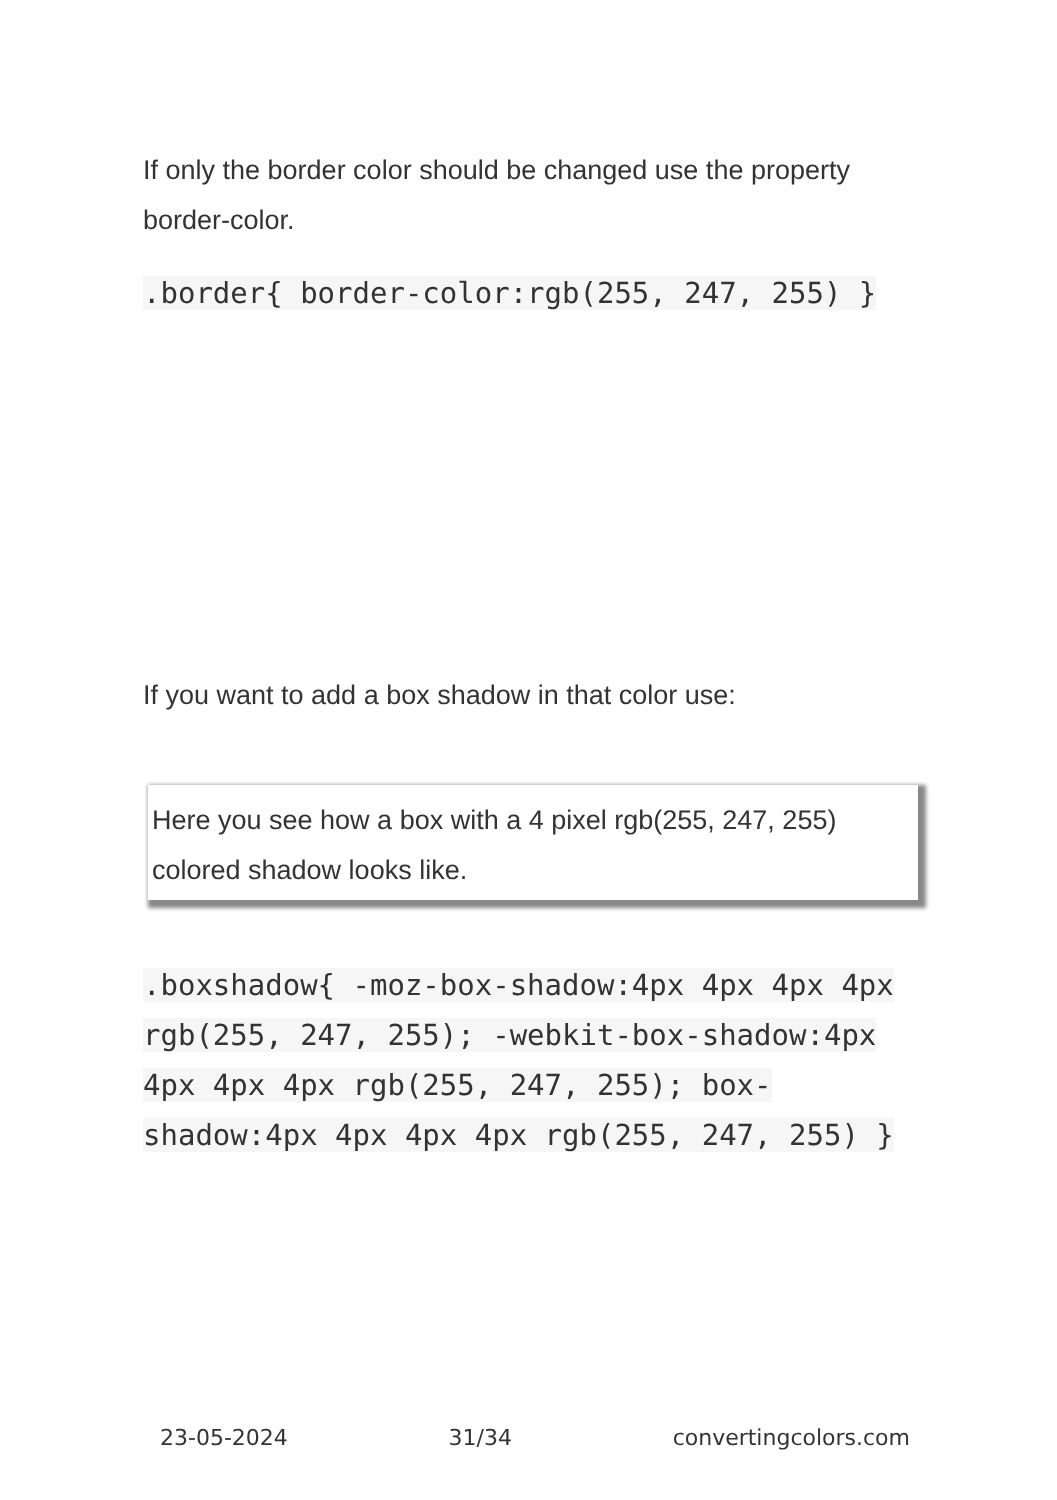If only the border color should be changed use the property border-color.
.border{ border-color:rgb(255, 247, 255) }
If you want to add a box shadow in that color use:
Here you see how a box with a 4 pixel rgb(255, 247, 255) colored shadow looks like.
.boxshadow{ -moz-box-shadow:4px 4px 4px 4px rgb(255, 247, 255); -webkit-box-shadow:4px 4px 4px 4px rgb(255, 247, 255); box-shadow:4px 4px 4px 4px rgb(255, 247, 255) }
23-05-2024 31/34 convertingcolors.com